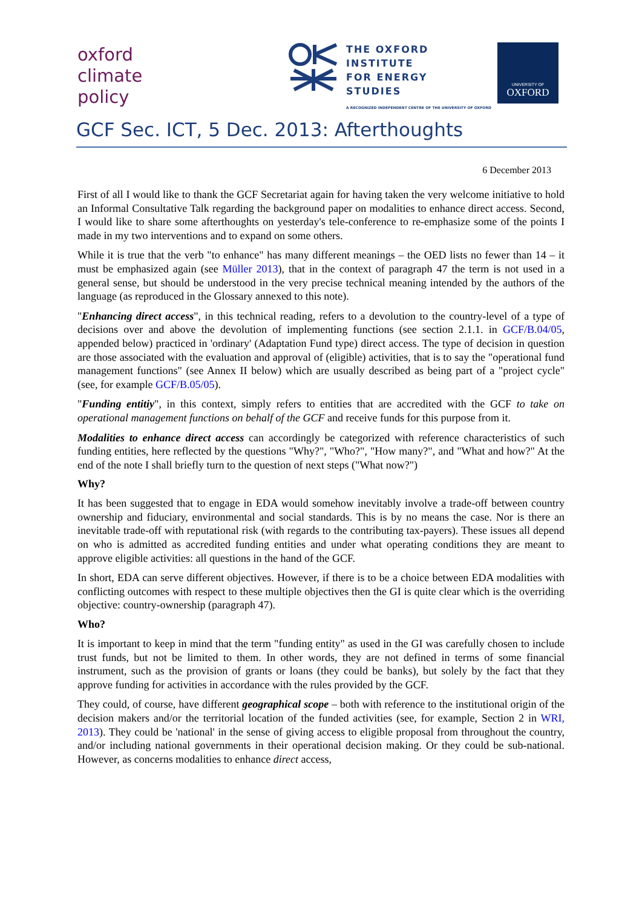oxford
climate
policy
THE OXFORD
INSTITUTE
FOR ENERGY
STUDIES
A RECOGNIZED INDEPENDENT CENTRE OF THE UNIVERSITY OF OXFORD
UNIVERSITY OF
OXFORD
GCF Sec. ICT, 5 Dec. 2013: Afterthoughts
6 December 2013
First of all I would like to thank the GCF Secretariat again for having taken the very welcome initiative to hold an Informal Consultative Talk regarding the background paper on modalities to enhance direct access. Second, I would like to share some afterthoughts on yesterday's tele-conference to re-emphasize some of the points I made in my two interventions and to expand on some others.
While it is true that the verb "to enhance" has many different meanings – the OED lists no fewer than 14 – it must be emphasized again (see Müller 2013), that in the context of paragraph 47 the term is not used in a general sense, but should be understood in the very precise technical meaning intended by the authors of the language (as reproduced in the Glossary annexed to this note).
"Enhancing direct access", in this technical reading, refers to a devolution to the country-level of a type of decisions over and above the devolution of implementing functions (see section 2.1.1. in GCF/B.04/05, appended below) practiced in 'ordinary' (Adaptation Fund type) direct access. The type of decision in question are those associated with the evaluation and approval of (eligible) activities, that is to say the "operational fund management functions" (see Annex II below) which are usually described as being part of a "project cycle" (see, for example GCF/B.05/05).
"Funding entitiy", in this context, simply refers to entities that are accredited with the GCF to take on operational management functions on behalf of the GCF and receive funds for this purpose from it.
Modalities to enhance direct access can accordingly be categorized with reference characteristics of such funding entities, here reflected by the questions "Why?", "Who?", "How many?", and "What and how?" At the end of the note I shall briefly turn to the question of next steps ("What now?")
Why?
It has been suggested that to engage in EDA would somehow inevitably involve a trade-off between country ownership and fiduciary, environmental and social standards. This is by no means the case. Nor is there an inevitable trade-off with reputational risk (with regards to the contributing tax-payers). These issues all depend on who is admitted as accredited funding entities and under what operating conditions they are meant to approve eligible activities: all questions in the hand of the GCF.
In short, EDA can serve different objectives. However, if there is to be a choice between EDA modalities with conflicting outcomes with respect to these multiple objectives then the GI is quite clear which is the overriding objective: country-ownership (paragraph 47).
Who?
It is important to keep in mind that the term "funding entity" as used in the GI was carefully chosen to include trust funds, but not be limited to them. In other words, they are not defined in terms of some financial instrument, such as the provision of grants or loans (they could be banks), but solely by the fact that they approve funding for activities in accordance with the rules provided by the GCF.
They could, of course, have different geographical scope – both with reference to the institutional origin of the decision makers and/or the territorial location of the funded activities (see, for example, Section 2 in WRI, 2013). They could be 'national' in the sense of giving access to eligible proposal from throughout the country, and/or including national governments in their operational decision making. Or they could be sub-national. However, as concerns modalities to enhance direct access,